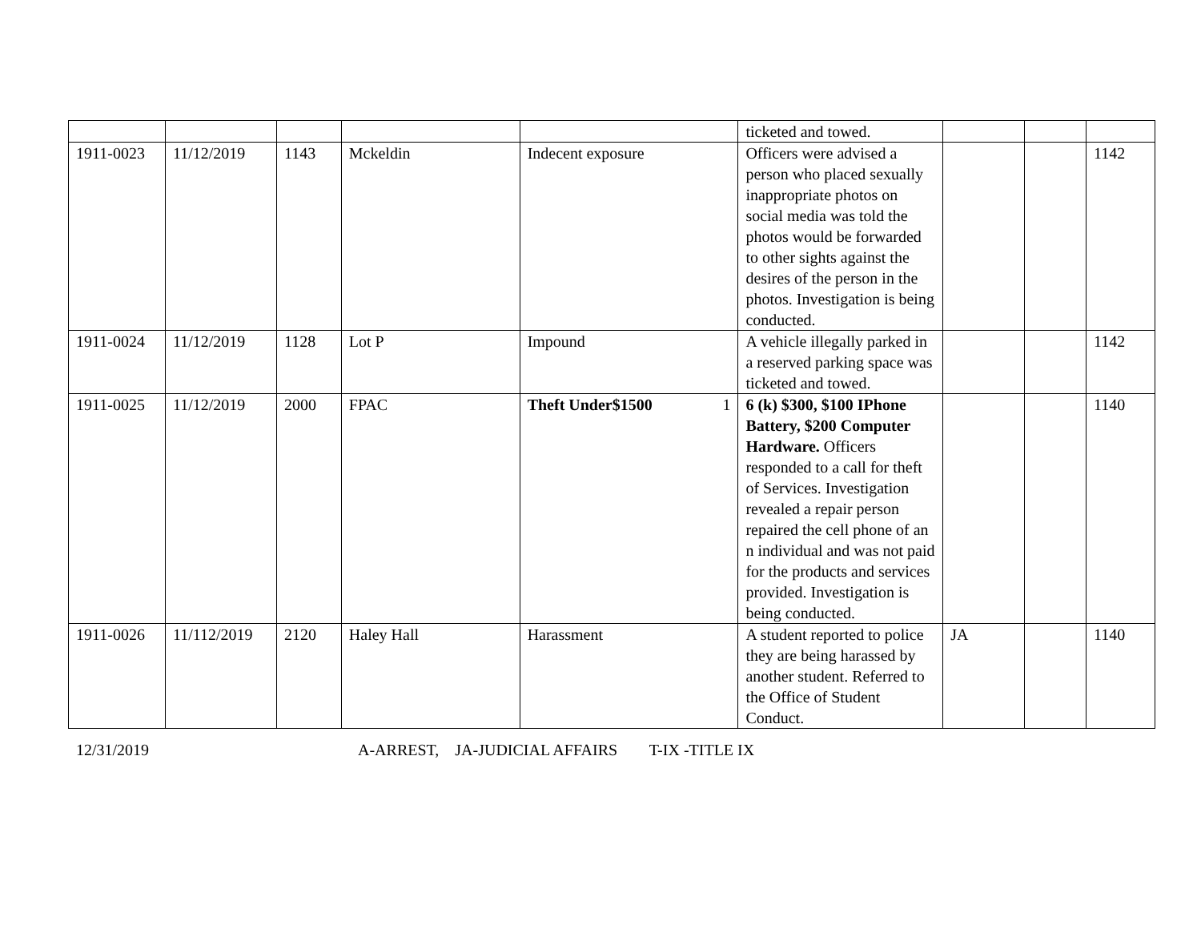| | | | | | ticketed and towed. | | | |
| 1911-0023 | 11/12/2019 | 1143 | Mckeldin | Indecent exposure | Officers were advised a person who placed sexually inappropriate photos on social media was told the photos would be forwarded to other sights against the desires of the person in the photos. Investigation is being conducted. | | | 1142 |
| 1911-0024 | 11/12/2019 | 1128 | Lot P | Impound | A vehicle illegally parked in a reserved parking space was ticketed and towed. | | | 1142 |
| 1911-0025 | 11/12/2019 | 2000 | FPAC | Theft Under$1500 1 | 6 (k) $300, $100 IPhone Battery, $200 Computer Hardware. Officers responded to a call for theft of Services. Investigation revealed a repair person repaired the cell phone of an n individual and was not paid for the products and services provided. Investigation is being conducted. | | | 1140 |
| 1911-0026 | 11/112/2019 | 2120 | Haley Hall | Harassment | A student reported to police they are being harassed by another student. Referred to the Office of Student Conduct. | JA | | 1140 |
12/31/2019 A-ARREST, JA-JUDICIAL AFFAIRS T-IX -TITLE IX